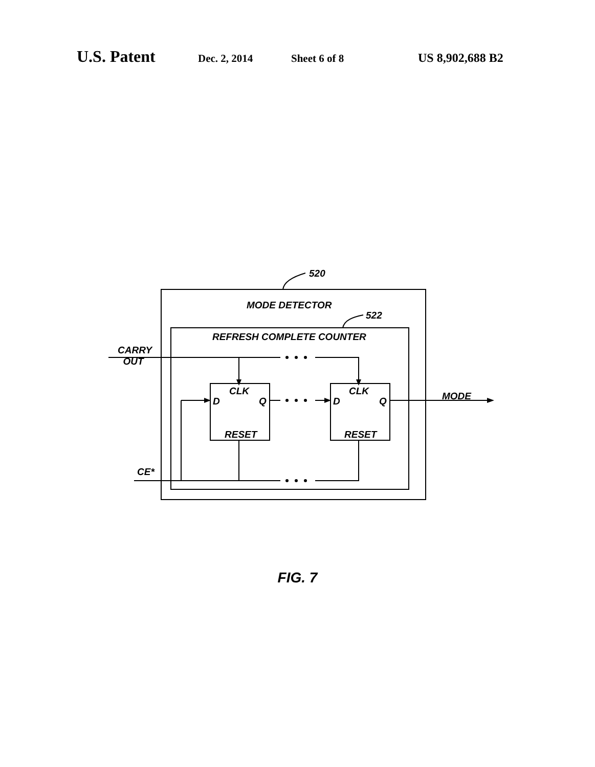U.S. Patent
Dec. 2, 2014 Sheet 6 of 8 US 8,902,688 B2
520
MODE DETECTOR
522
REFRESH COMPLETE COUNTER
CARRY
OUT
CLK
D Q
RESET
CLK
D Q
RESET
MODE
CE*
FIG. 7